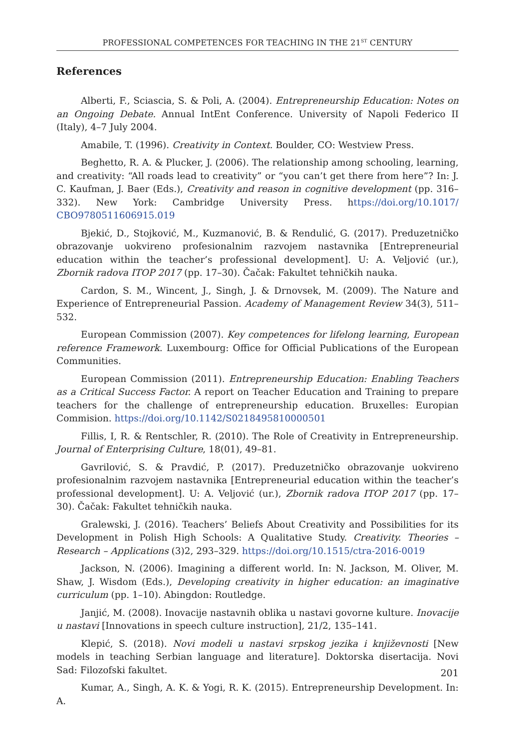PROFESSIONAL COMPETENCES FOR TEACHING IN THE 21<sup>ST</sup> CENTURY
References
Alberti, F., Sciascia, S. & Poli, A. (2004). Entrepreneurship Education: Notes on an Ongoing Debate. Annual IntEnt Conference. University of Napoli Federico II (Italy), 4–7 July 2004.
Amabile, T. (1996). Creativity in Context. Boulder, CO: Westview Press.
Beghetto, R. A. & Plucker, J. (2006). The relationship among schooling, learning, and creativity: “All roads lead to creativity” or “you can’t get there from here”? In: J. C. Kaufman, J. Baer (Eds.), Creativity and reason in cognitive development (pp. 316–332). New York: Cambridge University Press. https://doi.org/10.1017/ CBO9780511606915.019
Bjekić, D., Stojković, M., Kuzmanović, B. & Rendulić, G. (2017). Preduzetničko obrazovanje uokvireno profesionalnim razvojem nastavnika [Entrepreneurial education within the teacher’s professional development]. U: A. Veljović (ur.), Zbornik radova ITOP 2017 (pp. 17–30). Čačak: Fakultet tehničkih nauka.
Cardon, S. M., Wincent, J., Singh, J. & Drnovsek, M. (2009). The Nature and Experience of Entrepreneurial Passion. Academy of Management Review 34(3), 511–532.
European Commission (2007). Key competences for lifelong learning, European reference Framework. Luxembourg: Office for Official Publications of the European Communities.
European Commission (2011). Entrepreneurship Education: Enabling Teachers as a Critical Success Factor. A report on Teacher Education and Training to prepare teachers for the challenge of entrepreneurship education. Bruxelles: Europian Commision. https://doi.org/10.1142/S0218495810000501
Fillis, I, R. & Rentschler, R. (2010). The Role of Creativity in Entrepreneurship. Journal of Enterprising Culture, 18(01), 49–81.
Gavrilović, S. & Pravdić, P. (2017). Preduzetničko obrazovanje uokvireno profesionalnim razvojem nastavnika [Entrepreneurial education within the teacher’s professional development]. U: A. Veljović (ur.), Zbornik radova ITOP 2017 (pp. 17–30). Čačak: Fakultet tehničkih nauka.
Gralewski, J. (2016). Teachers’ Beliefs About Creativity and Possibilities for its Development in Polish High Schools: A Qualitative Study. Creativity. Theories – Research – Applications (3)2, 293–329. https://doi.org/10.1515/ctra-2016-0019
Jackson, N. (2006). Imagining a different world. In: N. Jackson, M. Oliver, M. Shaw, J. Wisdom (Eds.), Developing creativity in higher education: an imaginative curriculum (pp. 1–10). Abingdon: Routledge.
Janjić, M. (2008). Inovacije nastavnih oblika u nastavi govorne kulture. Inovacije u nastavi [Innovations in speech culture instruction], 21/2, 135–141.
Klepić, S. (2018). Novi modeli u nastavi srpskog jezika i književnosti [New models in teaching Serbian language and literature]. Doktorska disertacija. Novi Sad: Filozofski fakultet.
Kumar, A., Singh, A. K. & Yogi, R. K. (2015). Entrepreneurship Development. In: A.
201